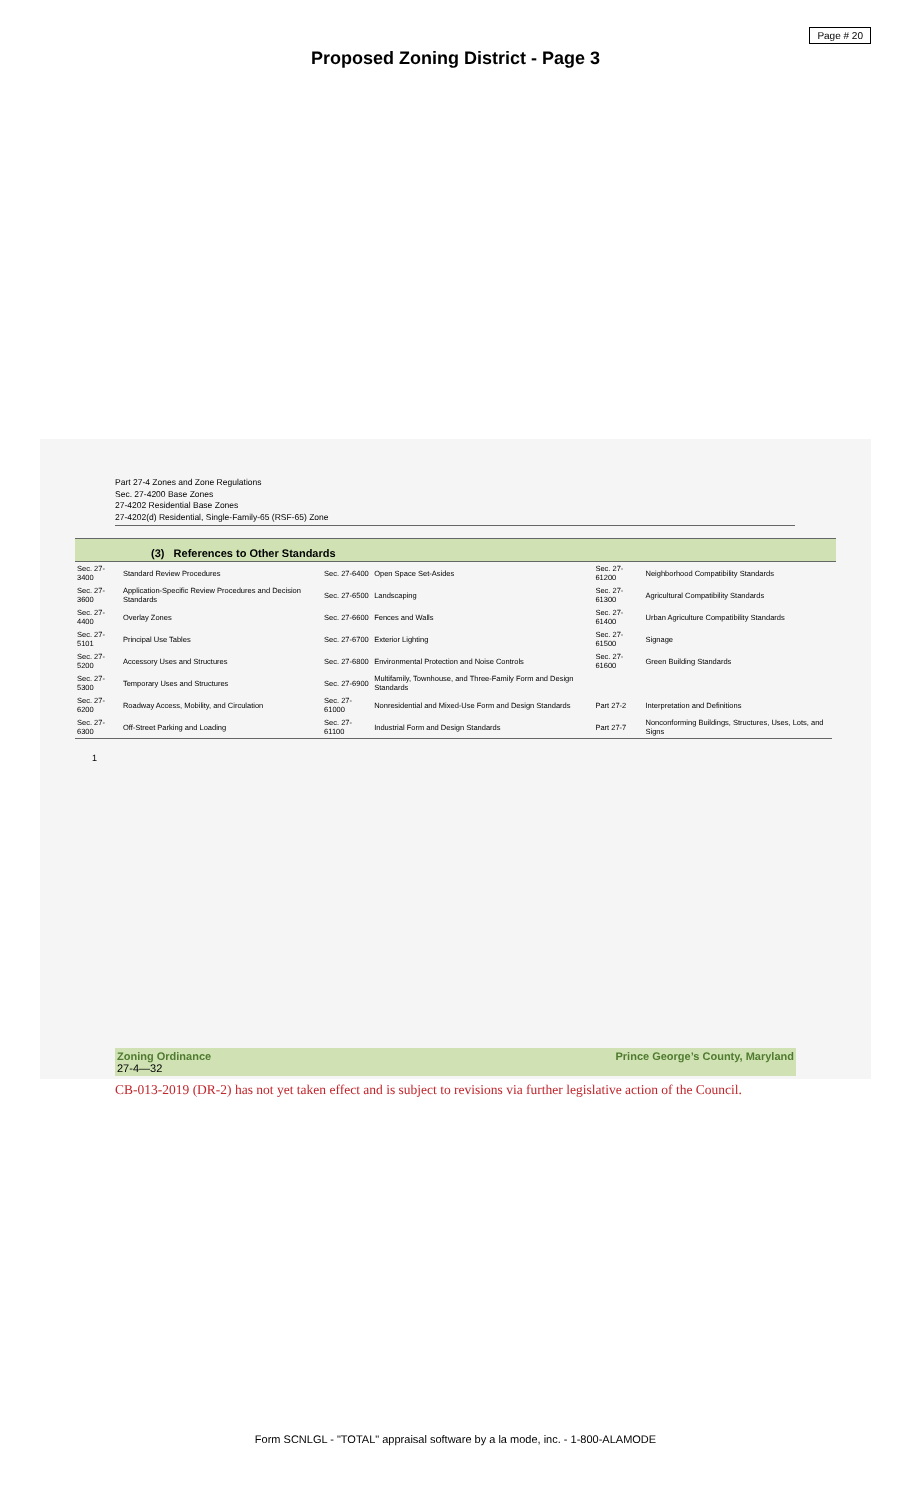Page # 20
Proposed Zoning District - Page 3
Part 27-4 Zones and Zone Regulations
Sec. 27-4200 Base Zones
27-4202 Residential Base Zones
27-4202(d) Residential, Single-Family-65 (RSF-65) Zone
(3) References to Other Standards
| Sec. 27-3400 | Standard Review Procedures | Sec. 27-6400 | Open Space Set-Asides | Sec. 27-61200 | Neighborhood Compatibility Standards |
| Sec. 27-3600 | Application-Specific Review Procedures and Decision Standards | Sec. 27-6500 | Landscaping | Sec. 27-61300 | Agricultural Compatibility Standards |
| Sec. 27-4400 | Overlay Zones | Sec. 27-6600 | Fences and Walls | Sec. 27-61400 | Urban Agriculture Compatibility Standards |
| Sec. 27-5101 | Principal Use Tables | Sec. 27-6700 | Exterior Lighting | Sec. 27-61500 | Signage |
| Sec. 27-5200 | Accessory Uses and Structures | Sec. 27-6800 | Environmental Protection and Noise Controls | Sec. 27-61600 | Green Building Standards |
| Sec. 27-5300 | Temporary Uses and Structures | Sec. 27-6900 | Multifamily, Townhouse, and Three-Family Form and Design Standards | | |
| Sec. 27-6200 | Roadway Access, Mobility, and Circulation | Sec. 27-61000 | Nonresidential and Mixed-Use Form and Design Standards | Part 27-2 | Interpretation and Definitions |
| Sec. 27-6300 | Off-Street Parking and Loading | Sec. 27-61100 | Industrial Form and Design Standards | Part 27-7 | Nonconforming Buildings, Structures, Uses, Lots, and Signs |
1
Zoning Ordinance
27-4—32 Prince George’s County, Maryland
CB-013-2019 (DR-2) has not yet taken effect and is subject to revisions via further legislative action of the Council.
Form SCNLGL - "TOTAL" appraisal software by a la mode, inc. - 1-800-ALAMODE